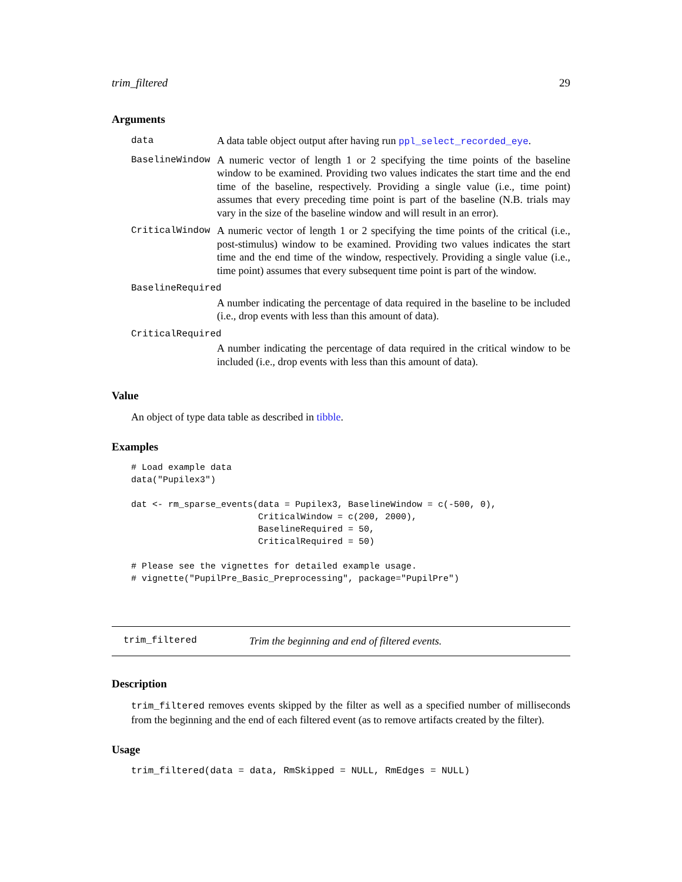trim_filtered 29
Arguments
| data | A data table object output after having run ppl_select_recorded_eye . |
| BaselineWindow | A numeric vector of length 1 or 2 specifying the time points of the baseline window to be examined. Providing two values indicates the start time and the end time of the baseline, respectively. Providing a single value (i.e., time point) assumes that every preceding time point is part of the baseline (N.B. trials may vary in the size of the baseline window and will result in an error). |
| CriticalWindow | A numeric vector of length 1 or 2 specifying the time points of the critical (i.e., post-stimulus) window to be examined. Providing two values indicates the start time and the end time of the window, respectively. Providing a single value (i.e., time point) assumes that every subsequent time point is part of the window. |
| BaselineRequired | |
| | A number indicating the percentage of data required in the baseline to be included (i.e., drop events with less than this amount of data). |
| CriticalRequired | |
| | A number indicating the percentage of data required in the critical window to be included (i.e., drop events with less than this amount of data). |
Value
An object of type data table as described in tibble.
Examples
# Load example data
data("Pupilex3")

dat <- rm_sparse_events(data = Pupilex3, BaselineWindow = c(-500, 0),
                        CriticalWindow = c(200, 2000),
                        BaselineRequired = 50,
                        CriticalRequired = 50)

# Please see the vignettes for detailed example usage.
# vignette("PupilPre_Basic_Preprocessing", package="PupilPre")
trim_filtered Trim the beginning and end of filtered events.
Description
trim_filtered removes events skipped by the filter as well as a specified number of milliseconds from the beginning and the end of each filtered event (as to remove artifacts created by the filter).
Usage
trim_filtered(data = data, RmSkipped = NULL, RmEdges = NULL)